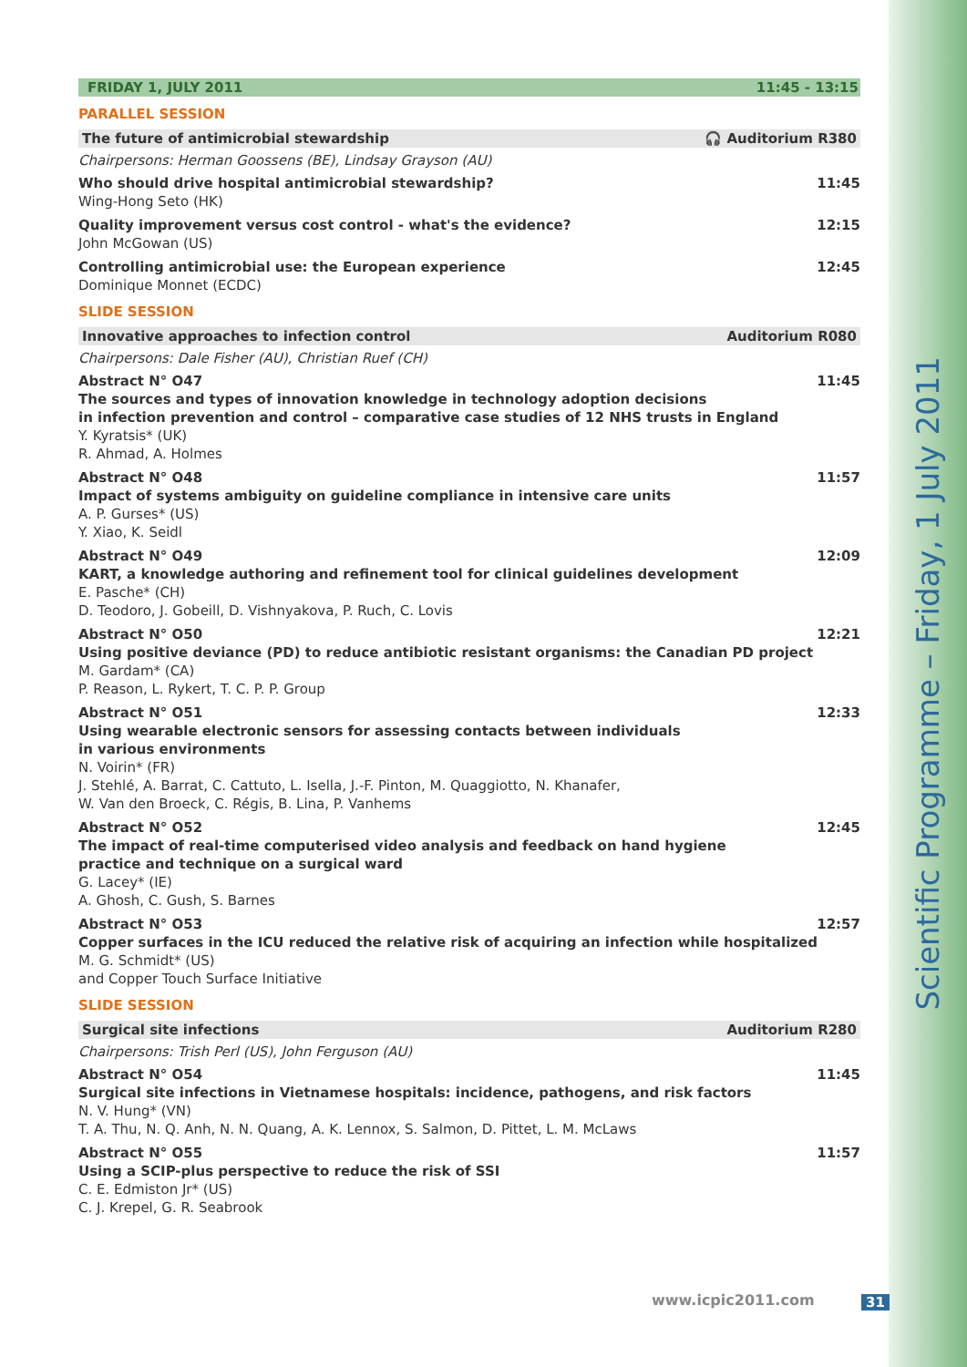Scientific Programme – Friday, 1 July 2011
FRIDAY 1, JULY 2011 11:45 - 13:15
PARALLEL SESSION
The future of antimicrobial stewardship 🎧 Auditorium R380
Chairpersons: Herman Goossens (BE), Lindsay Grayson (AU)
Who should drive hospital antimicrobial stewardship? 11:45
Wing-Hong Seto (HK)
Quality improvement versus cost control - what's the evidence? 12:15
John McGowan (US)
Controlling antimicrobial use: the European experience 12:45
Dominique Monnet (ECDC)
SLIDE SESSION
Innovative approaches to infection control Auditorium R080
Chairpersons: Dale Fisher (AU), Christian Ruef (CH)
Abstract N° O47 11:45
The sources and types of innovation knowledge in technology adoption decisions
in infection prevention and control – comparative case studies of 12 NHS trusts in England
Y. Kyratsis* (UK)
R. Ahmad, A. Holmes
Abstract N° O48 11:57
Impact of systems ambiguity on guideline compliance in intensive care units
A. P. Gurses* (US)
Y. Xiao, K. Seidl
Abstract N° O49 12:09
KART, a knowledge authoring and refinement tool for clinical guidelines development
E. Pasche* (CH)
D. Teodoro, J. Gobeill, D. Vishnyakova, P. Ruch, C. Lovis
Abstract N° O50 12:21
Using positive deviance (PD) to reduce antibiotic resistant organisms: the Canadian PD project
M. Gardam* (CA)
P. Reason, L. Rykert, T. C. P. P. Group
Abstract N° O51 12:33
Using wearable electronic sensors for assessing contacts between individuals
in various environments
N. Voirin* (FR)
J. Stehlé, A. Barrat, C. Cattuto, L. Isella, J.-F. Pinton, M. Quaggiotto, N. Khanafer,
W. Van den Broeck, C. Régis, B. Lina, P. Vanhems
Abstract N° O52 12:45
The impact of real-time computerised video analysis and feedback on hand hygiene
practice and technique on a surgical ward
G. Lacey* (IE)
A. Ghosh, C. Gush, S. Barnes
Abstract N° O53 12:57
Copper surfaces in the ICU reduced the relative risk of acquiring an infection while hospitalized
M. G. Schmidt* (US)
and Copper Touch Surface Initiative
SLIDE SESSION
Surgical site infections Auditorium R280
Chairpersons: Trish Perl (US), John Ferguson (AU)
Abstract N° O54 11:45
Surgical site infections in Vietnamese hospitals: incidence, pathogens, and risk factors
N. V. Hung* (VN)
T. A. Thu, N. Q. Anh, N. N. Quang, A. K. Lennox, S. Salmon, D. Pittet, L. M. McLaws
Abstract N° O55 11:57
Using a SCIP-plus perspective to reduce the risk of SSI
C. E. Edmiston Jr* (US)
C. J. Krepel, G. R. Seabrook
www.icpic2011.com 31